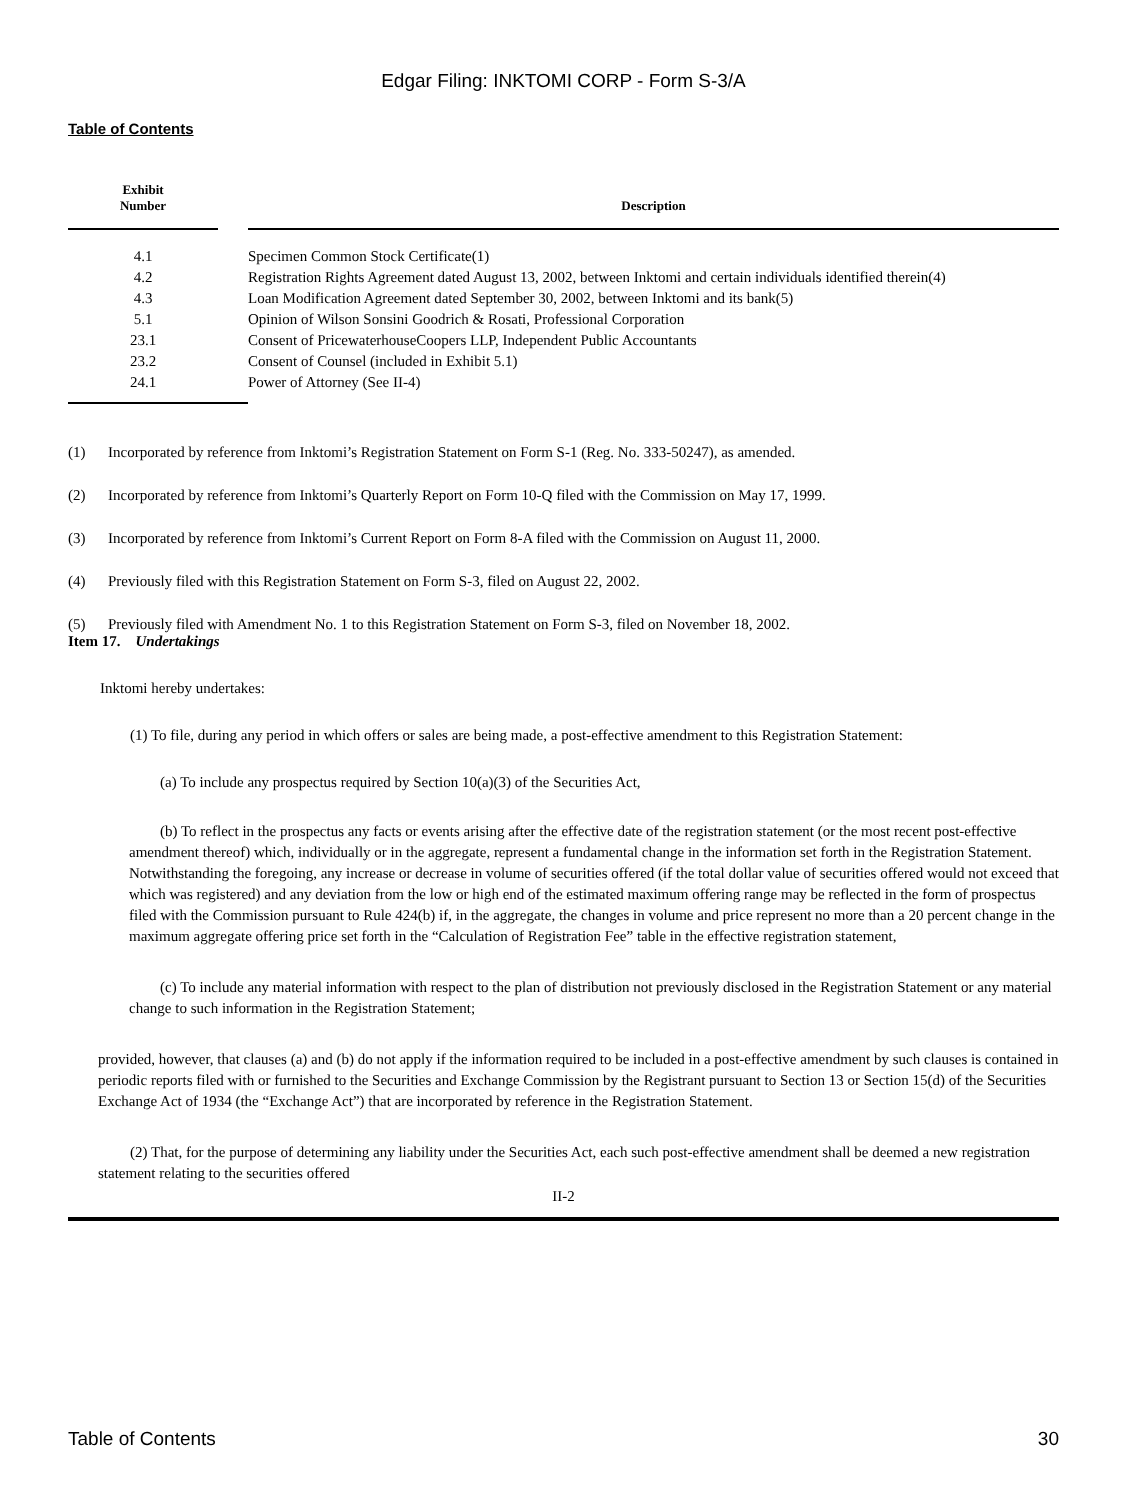Edgar Filing: INKTOMI CORP - Form S-3/A
Table of Contents
| Exhibit Number | | Description |
| --- | --- | --- |
| 4.1 | | Specimen Common Stock Certificate(1) |
| 4.2 | | Registration Rights Agreement dated August 13, 2002, between Inktomi and certain individuals identified therein(4) |
| 4.3 | | Loan Modification Agreement dated September 30, 2002, between Inktomi and its bank(5) |
| 5.1 | | Opinion of Wilson Sonsini Goodrich & Rosati, Professional Corporation |
| 23.1 | | Consent of PricewaterhouseCoopers LLP, Independent Public Accountants |
| 23.2 | | Consent of Counsel (included in Exhibit 5.1) |
| 24.1 | | Power of Attorney (See II-4) |
(1) Incorporated by reference from Inktomi’s Registration Statement on Form S-1 (Reg. No. 333-50247), as amended.
(2) Incorporated by reference from Inktomi’s Quarterly Report on Form 10-Q filed with the Commission on May 17, 1999.
(3) Incorporated by reference from Inktomi’s Current Report on Form 8-A filed with the Commission on August 11, 2000.
(4) Previously filed with this Registration Statement on Form S-3, filed on August 22, 2002.
(5) Previously filed with Amendment No. 1 to this Registration Statement on Form S-3, filed on November 18, 2002.
Item 17. Undertakings
Inktomi hereby undertakes:
(1) To file, during any period in which offers or sales are being made, a post-effective amendment to this Registration Statement:
(a) To include any prospectus required by Section 10(a)(3) of the Securities Act,
(b) To reflect in the prospectus any facts or events arising after the effective date of the registration statement (or the most recent post-effective amendment thereof) which, individually or in the aggregate, represent a fundamental change in the information set forth in the Registration Statement. Notwithstanding the foregoing, any increase or decrease in volume of securities offered (if the total dollar value of securities offered would not exceed that which was registered) and any deviation from the low or high end of the estimated maximum offering range may be reflected in the form of prospectus filed with the Commission pursuant to Rule 424(b) if, in the aggregate, the changes in volume and price represent no more than a 20 percent change in the maximum aggregate offering price set forth in the “Calculation of Registration Fee” table in the effective registration statement,
(c) To include any material information with respect to the plan of distribution not previously disclosed in the Registration Statement or any material change to such information in the Registration Statement;
provided, however, that clauses (a) and (b) do not apply if the information required to be included in a post-effective amendment by such clauses is contained in periodic reports filed with or furnished to the Securities and Exchange Commission by the Registrant pursuant to Section 13 or Section 15(d) of the Securities Exchange Act of 1934 (the “Exchange Act”) that are incorporated by reference in the Registration Statement.
(2) That, for the purpose of determining any liability under the Securities Act, each such post-effective amendment shall be deemed a new registration statement relating to the securities offered
II-2
Table of Contents 30